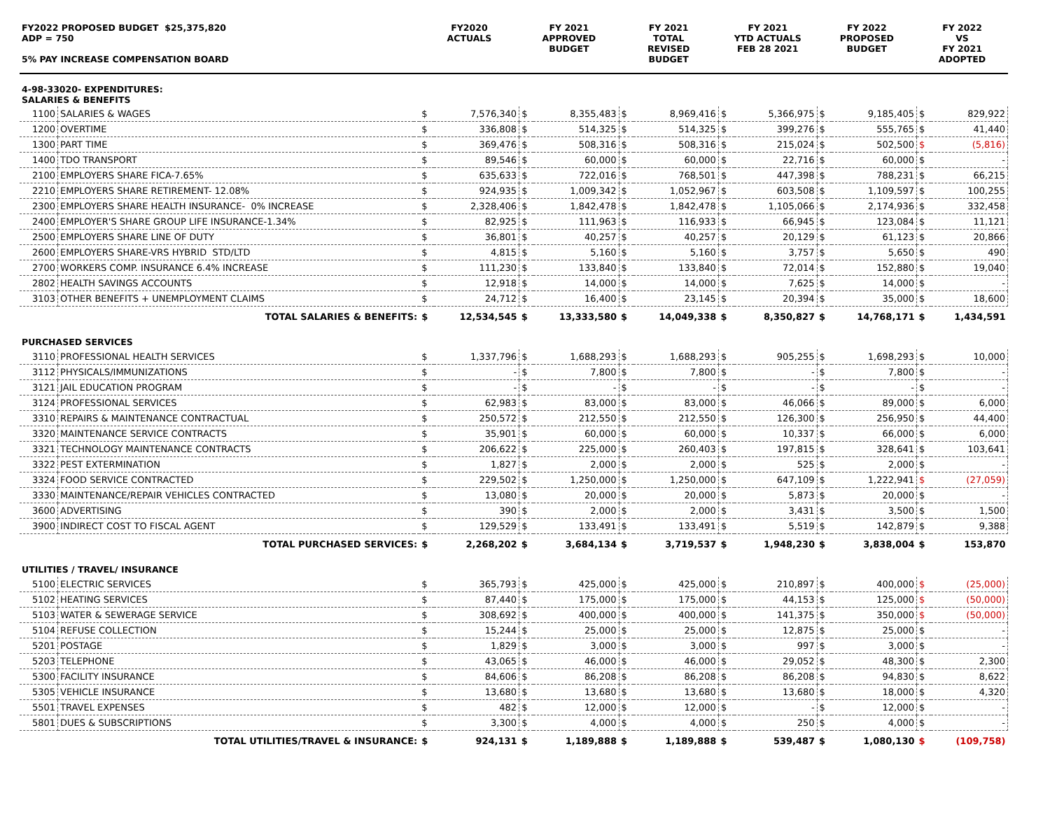| FY2022 PROPOSED BUDGET $25,375,820 ADP = 750 5% PAY INCREASE COMPENSATION BOARD | | | FY2020 ACTUALS | | FY 2021 APPROVED BUDGET | | FY 2021 TOTAL REVISED BUDGET | | FY 2021 YTD ACTUALS FEB 28 2021 | | FY 2022 PROPOSED BUDGET | | FY 2022 VS FY 2021 ADOPTED | |
| --- | --- | --- | --- | --- | --- | --- | --- | --- | --- | --- | --- | --- | --- | --- |
| 4-98-33020- EXPENDITURES: SALARIES & BENEFITS | | | | | | | | | | | | | | |
| 1100 | SALARIES & WAGES | | $ | 7,576,340 | $ | 8,355,483 | $ | 8,969,416 | $ | 5,366,975 | $ | 9,185,405 | $ | 829,922 |
| 1200 | OVERTIME | | $ | 336,808 | $ | 514,325 | $ | 514,325 | $ | 399,276 | $ | 555,765 | $ | 41,440 |
| 1300 | PART TIME | | $ | 369,476 | $ | 508,316 | $ | 508,316 | $ | 215,024 | $ | 502,500 | $ | (5,816) |
| 1400 | TDO TRANSPORT | | $ | 89,546 | $ | 60,000 | $ | 60,000 | $ | 22,716 | $ | 60,000 | $ | - |
| 2100 | EMPLOYERS SHARE FICA-7.65% | | $ | 635,633 | $ | 722,016 | $ | 768,501 | $ | 447,398 | $ | 788,231 | $ | 66,215 |
| 2210 | EMPLOYERS SHARE RETIREMENT- 12.08% | | $ | 924,935 | $ | 1,009,342 | $ | 1,052,967 | $ | 603,508 | $ | 1,109,597 | $ | 100,255 |
| 2300 | EMPLOYERS SHARE HEALTH INSURANCE- 0% INCREASE | | $ | 2,328,406 | $ | 1,842,478 | $ | 1,842,478 | $ | 1,105,066 | $ | 2,174,936 | $ | 332,458 |
| 2400 | EMPLOYER'S SHARE GROUP LIFE INSURANCE-1.34% | | $ | 82,925 | $ | 111,963 | $ | 116,933 | $ | 66,945 | $ | 123,084 | $ | 11,121 |
| 2500 | EMPLOYERS SHARE LINE OF DUTY | | $ | 36,801 | $ | 40,257 | $ | 40,257 | $ | 20,129 | $ | 61,123 | $ | 20,866 |
| 2600 | EMPLOYERS SHARE-VRS HYBRID STD/LTD | | $ | 4,815 | $ | 5,160 | $ | 5,160 | $ | 3,757 | $ | 5,650 | $ | 490 |
| 2700 | WORKERS COMP. INSURANCE 6.4% INCREASE | | $ | 111,230 | $ | 133,840 | $ | 133,840 | $ | 72,014 | $ | 152,880 | $ | 19,040 |
| 2802 | HEALTH SAVINGS ACCOUNTS | | $ | 12,918 | $ | 14,000 | $ | 14,000 | $ | 7,625 | $ | 14,000 | $ | - |
| 3103 | OTHER BENEFITS + UNEMPLOYMENT CLAIMS | | $ | 24,712 | $ | 16,400 | $ | 23,145 | $ | 20,394 | $ | 35,000 | $ | 18,600 |
| | TOTAL SALARIES & BENEFITS: | | $ | 12,534,545 | $ | 13,333,580 | $ | 14,049,338 | $ | 8,350,827 | $ | 14,768,171 | $ | 1,434,591 |
| PURCHASED SERVICES | | | | | | | | | | | | | | |
| 3110 | PROFESSIONAL HEALTH SERVICES | | $ | 1,337,796 | $ | 1,688,293 | $ | 1,688,293 | $ | 905,255 | $ | 1,698,293 | $ | 10,000 |
| 3112 | PHYSICALS/IMMUNIZATIONS | | $ | - | $ | 7,800 | $ | 7,800 | $ | - | $ | 7,800 | $ | - |
| 3121 | JAIL EDUCATION PROGRAM | | $ | - | $ | - | $ | - | $ | - | $ | - | $ | - |
| 3124 | PROFESSIONAL SERVICES | | $ | 62,983 | $ | 83,000 | $ | 83,000 | $ | 46,066 | $ | 89,000 | $ | 6,000 |
| 3310 | REPAIRS & MAINTENANCE CONTRACTUAL | | $ | 250,572 | $ | 212,550 | $ | 212,550 | $ | 126,300 | $ | 256,950 | $ | 44,400 |
| 3320 | MAINTENANCE SERVICE CONTRACTS | | $ | 35,901 | $ | 60,000 | $ | 60,000 | $ | 10,337 | $ | 66,000 | $ | 6,000 |
| 3321 | TECHNOLOGY MAINTENANCE CONTRACTS | | $ | 206,622 | $ | 225,000 | $ | 260,403 | $ | 197,815 | $ | 328,641 | $ | 103,641 |
| 3322 | PEST EXTERMINATION | | $ | 1,827 | $ | 2,000 | $ | 2,000 | $ | 525 | $ | 2,000 | $ | - |
| 3324 | FOOD SERVICE CONTRACTED | | $ | 229,502 | $ | 1,250,000 | $ | 1,250,000 | $ | 647,109 | $ | 1,222,941 | $ | (27,059) |
| 3330 | MAINTENANCE/REPAIR VEHICLES CONTRACTED | | $ | 13,080 | $ | 20,000 | $ | 20,000 | $ | 5,873 | $ | 20,000 | $ | - |
| 3600 | ADVERTISING | | $ | 390 | $ | 2,000 | $ | 2,000 | $ | 3,431 | $ | 3,500 | $ | 1,500 |
| 3900 | INDIRECT COST TO FISCAL AGENT | | $ | 129,529 | $ | 133,491 | $ | 133,491 | $ | 5,519 | $ | 142,879 | $ | 9,388 |
| | TOTAL PURCHASED SERVICES: | | $ | 2,268,202 | $ | 3,684,134 | $ | 3,719,537 | $ | 1,948,230 | $ | 3,838,004 | $ | 153,870 |
| UTILITIES / TRAVEL/ INSURANCE | | | | | | | | | | | | | | |
| 5100 | ELECTRIC SERVICES | | $ | 365,793 | $ | 425,000 | $ | 425,000 | $ | 210,897 | $ | 400,000 | $ | (25,000) |
| 5102 | HEATING SERVICES | | $ | 87,440 | $ | 175,000 | $ | 175,000 | $ | 44,153 | $ | 125,000 | $ | (50,000) |
| 5103 | WATER & SEWERAGE SERVICE | | $ | 308,692 | $ | 400,000 | $ | 400,000 | $ | 141,375 | $ | 350,000 | $ | (50,000) |
| 5104 | REFUSE COLLECTION | | $ | 15,244 | $ | 25,000 | $ | 25,000 | $ | 12,875 | $ | 25,000 | $ | - |
| 5201 | POSTAGE | | $ | 1,829 | $ | 3,000 | $ | 3,000 | $ | 997 | $ | 3,000 | $ | - |
| 5203 | TELEPHONE | | $ | 43,065 | $ | 46,000 | $ | 46,000 | $ | 29,052 | $ | 48,300 | $ | 2,300 |
| 5300 | FACILITY INSURANCE | | $ | 84,606 | $ | 86,208 | $ | 86,208 | $ | 86,208 | $ | 94,830 | $ | 8,622 |
| 5305 | VEHICLE INSURANCE | | $ | 13,680 | $ | 13,680 | $ | 13,680 | $ | 13,680 | $ | 18,000 | $ | 4,320 |
| 5501 | TRAVEL EXPENSES | | $ | 482 | $ | 12,000 | $ | 12,000 | $ | - | $ | 12,000 | $ | - |
| 5801 | DUES & SUBSCRIPTIONS | | $ | 3,300 | $ | 4,000 | $ | 4,000 | $ | 250 | $ | 4,000 | $ | - |
| | TOTAL UTILITIES/TRAVEL & INSURANCE: | | $ | 924,131 | $ | 1,189,888 | $ | 1,189,888 | $ | 539,487 | $ | 1,080,130 | $ | (109,758) |